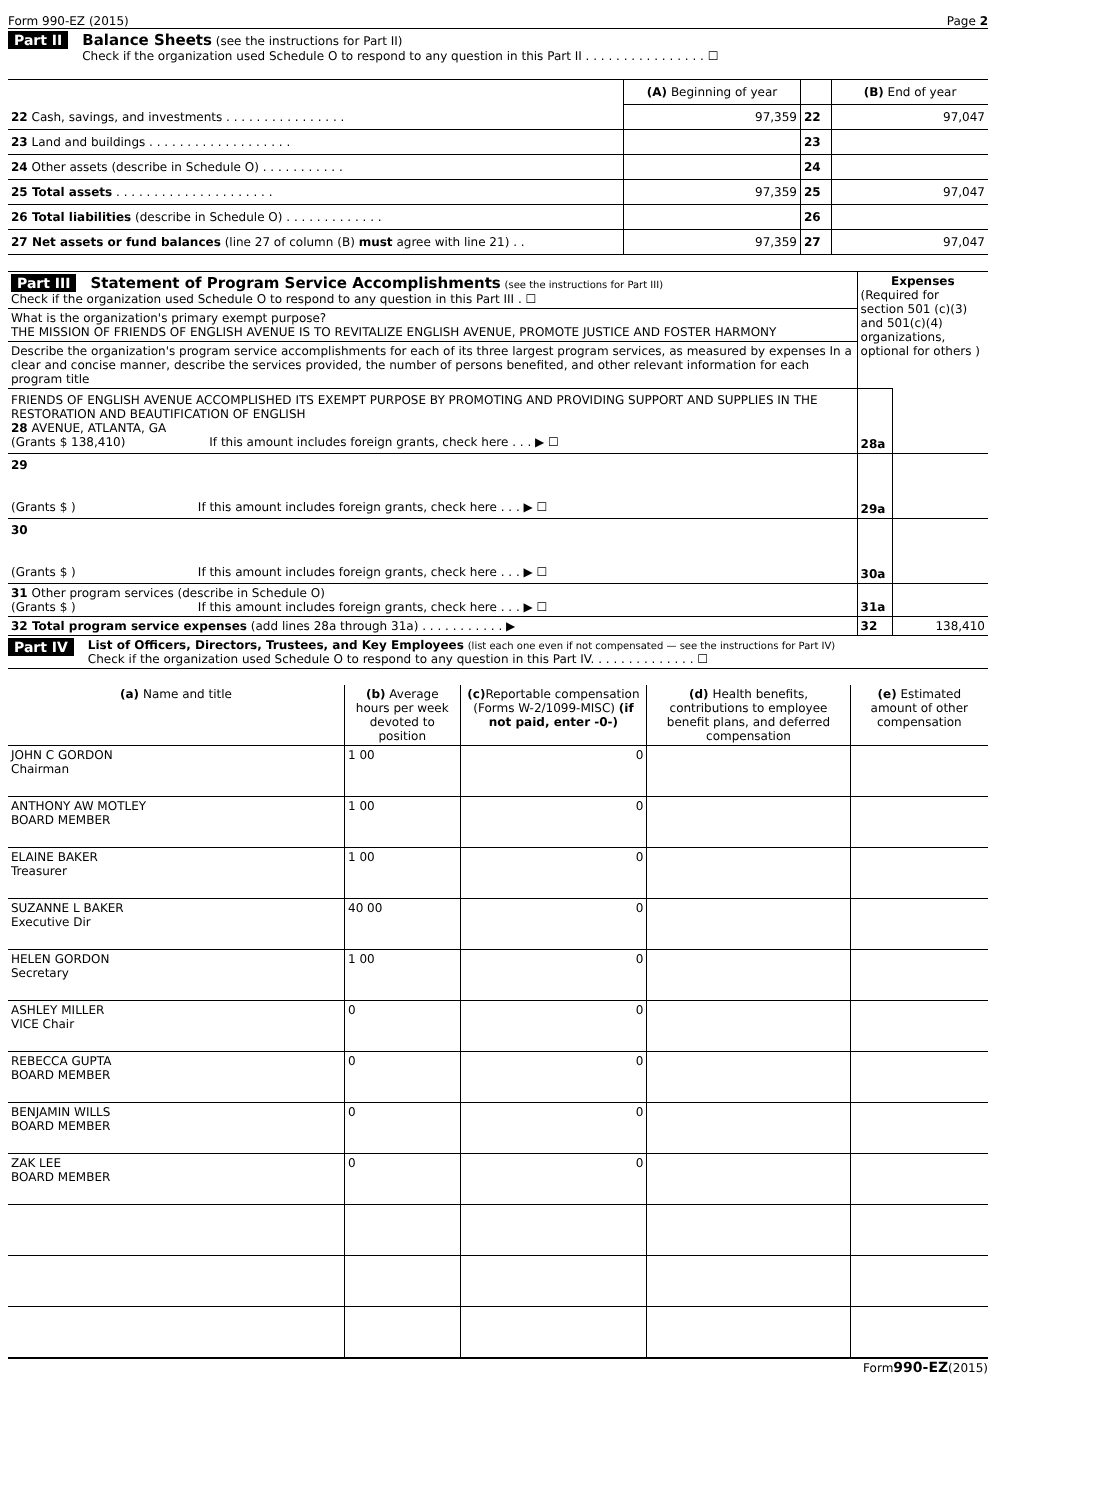Form 990-EZ (2015) Page 2
Part II Balance Sheets (see the instructions for Part II)
Check if the organization used Schedule O to respond to any question in this Part II . . . . . . . . . . . . . . . . ☐
| | (A) Beginning of year | | (B) End of year |
| 22 Cash, savings, and investments . . . . . . . . . . . . . . . . | 97,359 | 22 | 97,047 |
| 23 Land and buildings . . . . . . . . . . . . . . . . . . . | | 23 | |
| 24 Other assets (describe in Schedule O) . . . . . . . . . . . | | 24 | |
| 25 Total assets . . . . . . . . . . . . . . . . . . . . . | 97,359 | 25 | 97,047 |
| 26 Total liabilities (describe in Schedule O) . . . . . . . . . . . . . | | 26 | |
| 27 Net assets or fund balances (line 27 of column (B) must agree with line 21) . . | 97,359 | 27 | 97,047 |
| Part III Statement of Program Service Accomplishments (see the instructions for Part III) Check if the organization used Schedule O to respond to any question in this Part III . ☐ | Expenses (Required for section 501 (c)(3) and 501(c)(4) organizations, optional for others ) | |
| What is the organization's primary exempt purpose? THE MISSION OF FRIENDS OF ENGLISH AVENUE IS TO REVITALIZE ENGLISH AVENUE, PROMOTE JUSTICE AND FOSTER HARMONY | | |
| Describe the organization's program service accomplishments for each of its three largest program services, as measured by expenses In a clear and concise manner, describe the services provided, the number of persons benefited, and other relevant information for each program title | | |
| FRIENDS OF ENGLISH AVENUE ACCOMPLISHED ITS EXEMPT PURPOSE BY PROMOTING AND PROVIDING SUPPORT AND SUPPLIES IN THE RESTORATION AND BEAUTIFICATION OF ENGLISH 28 AVENUE, ATLANTA, GA (Grants $ 138,410) If this amount includes foreign grants, check here . . . ▶ ☐ | 28a | |
| 29 (Grants $ ) If this amount includes foreign grants, check here . . . ▶ ☐ | 29a | |
| 30 (Grants $ ) If this amount includes foreign grants, check here . . . ▶ ☐ | 30a | |
| 31 Other program services (describe in Schedule O) (Grants $ ) If this amount includes foreign grants, check here . . . ▶ ☐ | 31a | |
| 32 Total program service expenses (add lines 28a through 31a) . . . . . . . . . . . ▶ | 32 | 138,410 |
Part IV
List of Officers, Directors, Trustees, and Key Employees (list each one even if not compensated — see the instructions for Part IV)
Check if the organization used Schedule O to respond to any question in this Part IV. . . . . . . . . . . . . . ☐
| (a) Name and title | (b) Average hours per week devoted to position | (c) Reportable compensation (Forms W-2/1099-MISC) (if not paid, enter -0-) | (d) Health benefits, contributions to employee benefit plans, and deferred compensation | (e) Estimated amount of other compensation |
| --- | --- | --- | --- | --- |
| JOHN C GORDON Chairman | 1 00 | 0 | | |
| ANTHONY AW MOTLEY BOARD MEMBER | 1 00 | 0 | | |
| ELAINE BAKER Treasurer | 1 00 | 0 | | |
| SUZANNE L BAKER Executive Dir | 40 00 | 0 | | |
| HELEN GORDON Secretary | 1 00 | 0 | | |
| ASHLEY MILLER VICE Chair | 0 | 0 | | |
| REBECCA GUPTA BOARD MEMBER | 0 | 0 | | |
| BENJAMIN WILLS BOARD MEMBER | 0 | 0 | | |
| ZAK LEE BOARD MEMBER | 0 | 0 | | |
Form990-EZ(2015)